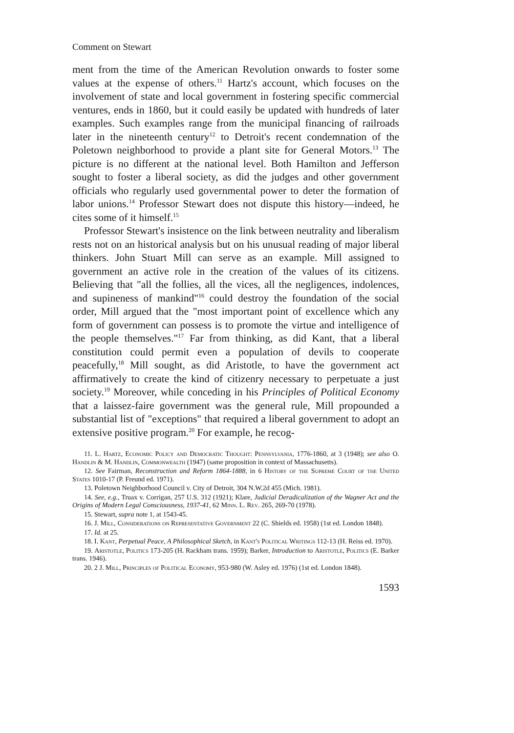Comment on Stewart
ment from the time of the American Revolution onwards to foster some values at the expense of others.<sup>11</sup> Hartz's account, which focuses on the involvement of state and local government in fostering specific commercial ventures, ends in 1860, but it could easily be updated with hundreds of later examples. Such examples range from the municipal financing of railroads later in the nineteenth century<sup>12</sup> to Detroit's recent condemnation of the Poletown neighborhood to provide a plant site for General Motors.<sup>13</sup> The picture is no different at the national level. Both Hamilton and Jefferson sought to foster a liberal society, as did the judges and other government officials who regularly used governmental power to deter the formation of labor unions.<sup>14</sup> Professor Stewart does not dispute this history—indeed, he cites some of it himself.<sup>15</sup>
Professor Stewart's insistence on the link between neutrality and liberalism rests not on an historical analysis but on his unusual reading of major liberal thinkers. John Stuart Mill can serve as an example. Mill assigned to government an active role in the creation of the values of its citizens. Believing that "all the follies, all the vices, all the negligences, indolences, and supineness of mankind"<sup>16</sup> could destroy the foundation of the social order, Mill argued that the "most important point of excellence which any form of government can possess is to promote the virtue and intelligence of the people themselves."<sup>17</sup> Far from thinking, as did Kant, that a liberal constitution could permit even a population of devils to cooperate peacefully,<sup>18</sup> Mill sought, as did Aristotle, to have the government act affirmatively to create the kind of citizenry necessary to perpetuate a just society.<sup>19</sup> Moreover, while conceding in his Principles of Political Economy that a laissez-faire government was the general rule, Mill propounded a substantial list of "exceptions" that required a liberal government to adopt an extensive positive program.<sup>20</sup> For example, he recog-
11. L. Hartz, Economic Policy and Democratic Thought: Pennsylvania, 1776-1860, at 3 (1948); see also O. Handlin & M. Handlin, Commonwealth (1947) (same proposition in context of Massachusetts).
12. See Fairman, Reconstruction and Reform 1864-1888, in 6 History of the Supreme Court of the United States 1010-17 (P. Freund ed. 1971).
13. Poletown Neighborhood Council v. City of Detroit, 304 N.W.2d 455 (Mich. 1981).
14. See, e.g., Truax v. Corrigan, 257 U.S. 312 (1921); Klare, Judicial Deradicalization of the Wagner Act and the Origins of Modern Legal Consciousness, 1937-41, 62 Minn. L. Rev. 265, 269-70 (1978).
15. Stewart, supra note 1, at 1543-45.
16. J. Mill, Considerations on Representative Government 22 (C. Shields ed. 1958) (1st ed. London 1848).
17. Id. at 25.
18. I. Kant, Perpetual Peace, A Philosophical Sketch, in Kant's Political Writings 112-13 (H. Reiss ed. 1970).
19. Aristotle, Politics 173-205 (H. Rackham trans. 1959); Barker, Introduction to Aristotle, Politics (E. Barker trans. 1946).
20. 2 J. Mill, Principles of Political Economy, 953-980 (W. Asley ed. 1976) (1st ed. London 1848).
1593